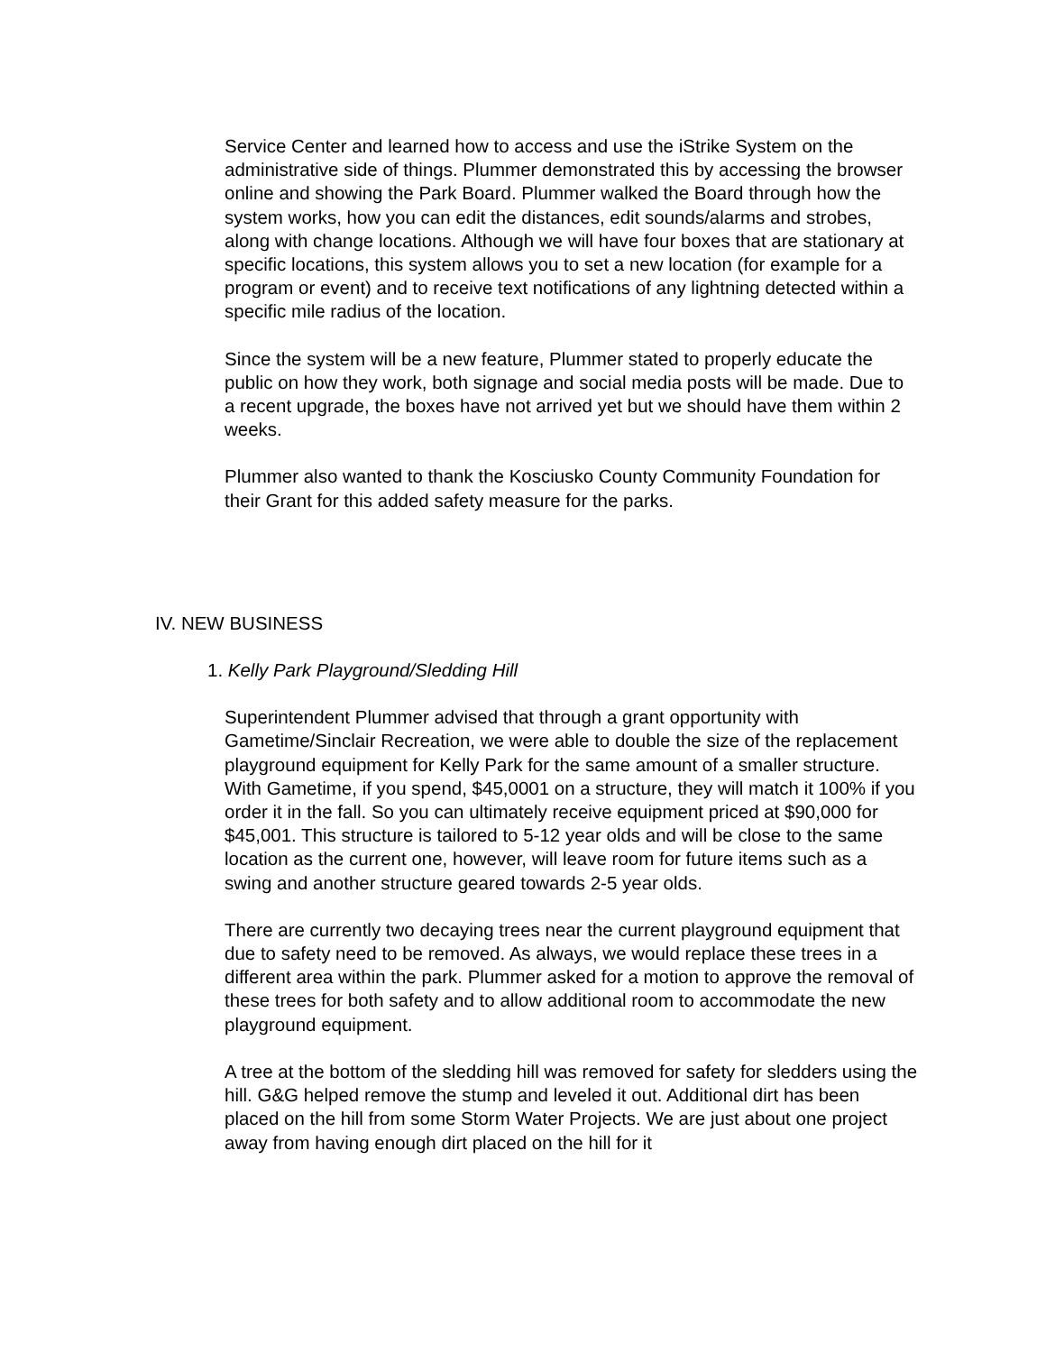Service Center and learned how to access and use the iStrike System on the administrative side of things. Plummer demonstrated this by accessing the browser online and showing the Park Board. Plummer walked the Board through how the system works, how you can edit the distances, edit sounds/alarms and strobes, along with change locations. Although we will have four boxes that are stationary at specific locations, this system allows you to set a new location (for example for a program or event) and to receive text notifications of any lightning detected within a specific mile radius of the location.
Since the system will be a new feature, Plummer stated to properly educate the public on how they work, both signage and social media posts will be made. Due to a recent upgrade, the boxes have not arrived yet but we should have them within 2 weeks.
Plummer also wanted to thank the Kosciusko County Community Foundation for their Grant for this added safety measure for the parks.
IV. NEW BUSINESS
1. Kelly Park Playground/Sledding Hill
Superintendent Plummer advised that through a grant opportunity with Gametime/Sinclair Recreation, we were able to double the size of the replacement playground equipment for Kelly Park for the same amount of a smaller structure. With Gametime, if you spend, $45,0001 on a structure, they will match it 100% if you order it in the fall. So you can ultimately receive equipment priced at $90,000 for $45,001. This structure is tailored to 5-12 year olds and will be close to the same location as the current one, however, will leave room for future items such as a swing and another structure geared towards 2-5 year olds.
There are currently two decaying trees near the current playground equipment that due to safety need to be removed. As always, we would replace these trees in a different area within the park. Plummer asked for a motion to approve the removal of these trees for both safety and to allow additional room to accommodate the new playground equipment.
A tree at the bottom of the sledding hill was removed for safety for sledders using the hill. G&G helped remove the stump and leveled it out. Additional dirt has been placed on the hill from some Storm Water Projects. We are just about one project away from having enough dirt placed on the hill for it